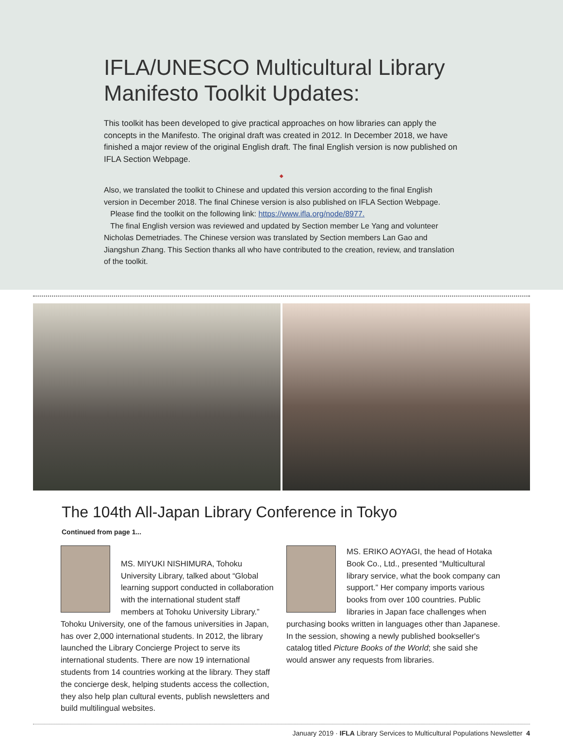IFLA/UNESCO Multicultural Library Manifesto Toolkit Updates:
This toolkit has been developed to give practical approaches on how libraries can apply the concepts in the Manifesto. The original draft was created in 2012. In December 2018, we have finished a major review of the original English draft. The final English version is now published on IFLA Section Webpage.
◆
Also, we translated the toolkit to Chinese and updated this version according to the final English version in December 2018. The final Chinese version is also published on IFLA Section Webpage.
Please find the toolkit on the following link: https://www.ifla.org/node/8977.
The final English version was reviewed and updated by Section member Le Yang and volunteer Nicholas Demetriades. The Chinese version was translated by Section members Lan Gao and Jiangshun Zhang. This Section thanks all who have contributed to the creation, review, and translation of the toolkit.
The 104th All-Japan Library Conference in Tokyo
Continued from page 1...
MS. MIYUKI NISHIMURA, Tohoku University Library, talked about “Global learning support conducted in collaboration with the international student staff members at Tohoku University Library.” Tohoku University, one of the famous universities in Japan, has over 2,000 international students. In 2012, the library launched the Library Concierge Project to serve its international students. There are now 19 international students from 14 countries working at the library. They staff the concierge desk, helping students access the collection, they also help plan cultural events, publish newsletters and build multilingual websites.
MS. ERIKO AOYAGI, the head of Hotaka Book Co., Ltd., presented “Multicultural library service, what the book company can support.” Her company imports various books from over 100 countries. Public libraries in Japan face challenges when purchasing books written in languages other than Japanese. In the session, showing a newly published bookseller's catalog titled Picture Books of the World; she said she would answer any requests from libraries.
January 2019 · IFLA Library Services to Multicultural Populations Newsletter 4